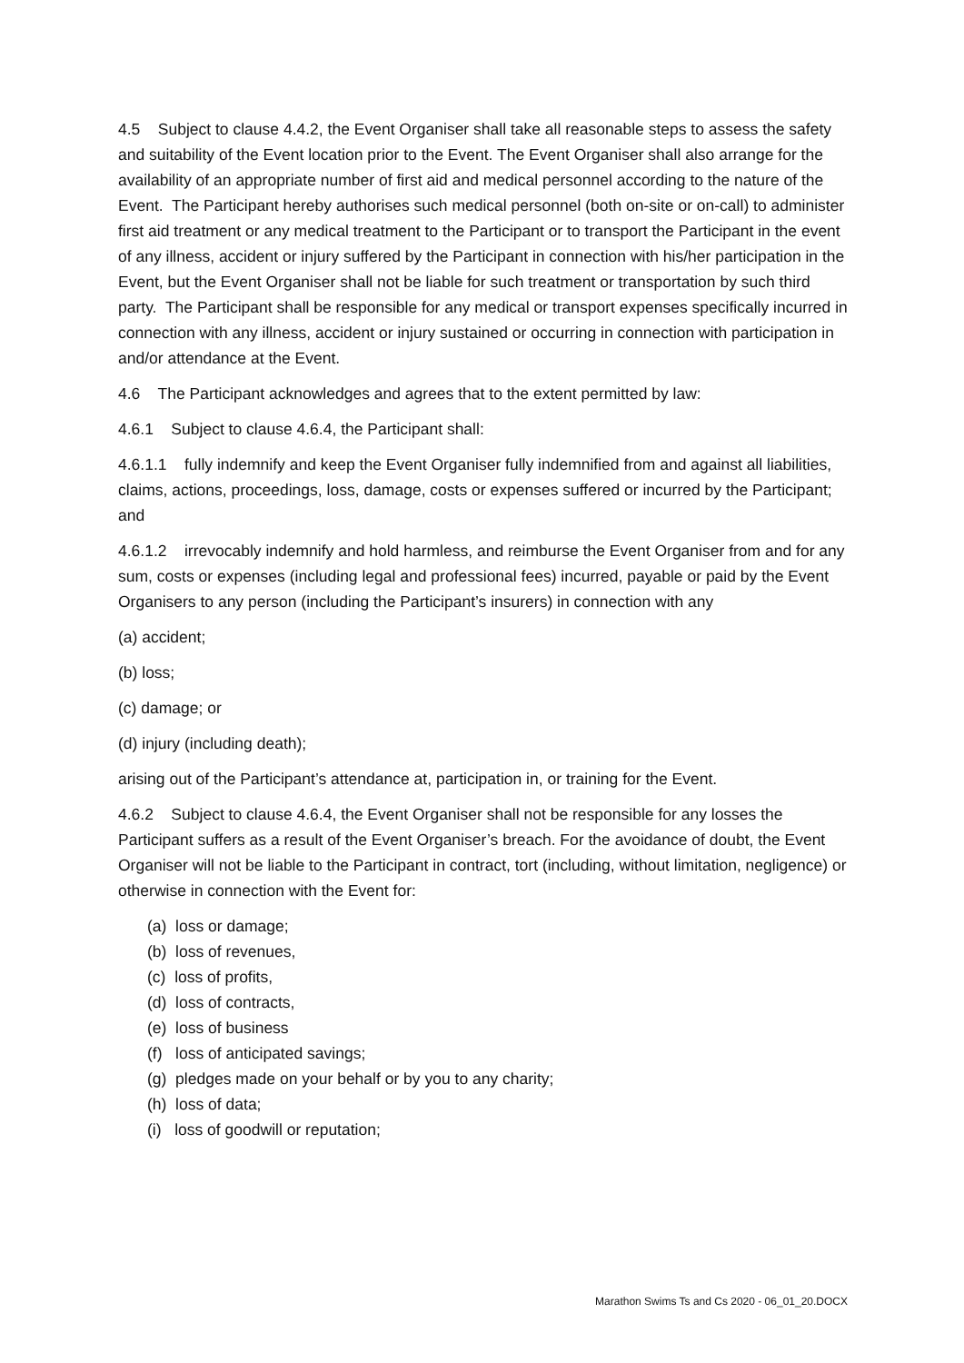4.5 Subject to clause 4.4.2, the Event Organiser shall take all reasonable steps to assess the safety and suitability of the Event location prior to the Event. The Event Organiser shall also arrange for the availability of an appropriate number of first aid and medical personnel according to the nature of the Event. The Participant hereby authorises such medical personnel (both on-site or on-call) to administer first aid treatment or any medical treatment to the Participant or to transport the Participant in the event of any illness, accident or injury suffered by the Participant in connection with his/her participation in the Event, but the Event Organiser shall not be liable for such treatment or transportation by such third party. The Participant shall be responsible for any medical or transport expenses specifically incurred in connection with any illness, accident or injury sustained or occurring in connection with participation in and/or attendance at the Event.
4.6 The Participant acknowledges and agrees that to the extent permitted by law:
4.6.1 Subject to clause 4.6.4, the Participant shall:
4.6.1.1 fully indemnify and keep the Event Organiser fully indemnified from and against all liabilities, claims, actions, proceedings, loss, damage, costs or expenses suffered or incurred by the Participant; and
4.6.1.2 irrevocably indemnify and hold harmless, and reimburse the Event Organiser from and for any sum, costs or expenses (including legal and professional fees) incurred, payable or paid by the Event Organisers to any person (including the Participant’s insurers) in connection with any
(a) accident;
(b) loss;
(c) damage; or
(d) injury (including death);
arising out of the Participant’s attendance at, participation in, or training for the Event.
4.6.2 Subject to clause 4.6.4, the Event Organiser shall not be responsible for any losses the Participant suffers as a result of the Event Organiser’s breach. For the avoidance of doubt, the Event Organiser will not be liable to the Participant in contract, tort (including, without limitation, negligence) or otherwise in connection with the Event for:
(a) loss or damage;
(b) loss of revenues,
(c) loss of profits,
(d) loss of contracts,
(e) loss of business
(f) loss of anticipated savings;
(g) pledges made on your behalf or by you to any charity;
(h) loss of data;
(i) loss of goodwill or reputation;
Marathon Swims Ts and Cs 2020 - 06_01_20.DOCX